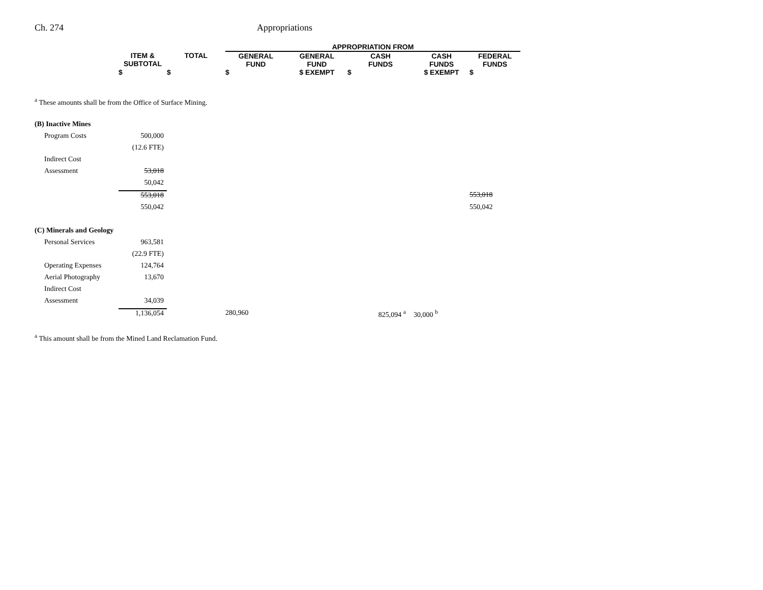Ch. 274 Appropriations
| | | | APPROPRIATION FROM | | | | | |
| --- | --- | --- | --- | --- | --- | --- | --- | --- |
| | ITEM & SUBTOTAL | TOTAL | GENERAL FUND | GENERAL FUND | CASH FUNDS | CASH FUNDS | FEDERAL FUNDS | |
| | $ | $ | $ | $ EXEMPT | $ | $ EXEMPT | $ | |
| <sup>a</sup> These amounts shall be from the Office of Surface Mining. | | | | | | | | |
| (B) Inactive Mines | | | | | | | | |
| Program Costs | 500,000 | | | | | | | |
| | (12.6 FTE) | | | | | | | |
| Indirect Cost | | | | | | | | |
| Assessment | 53,018 | | | | | | | |
| | 50,042 | | | | | | | |
| | 553,018 | | | | | | 553,018 | |
| | 550,042 | | | | | | 550,042 | |
| (C) Minerals and Geology | | | | | | | | |
| Personal Services | 963,581 | | | | | | | |
| | (22.9 FTE) | | | | | | | |
| Operating Expenses | 124,764 | | | | | | | |
| Aerial Photography | 13,670 | | | | | | | |
| Indirect Cost | | | | | | | | |
| Assessment | 34,039 | | | | | | | |
| | 1,136,054 | | 280,960 | | 825,094 <sup>a</sup> | 30,000 <sup>b</sup> | | |
| <sup>a</sup> This amount shall be from the Mined Land Reclamation Fund. | | | | | | | | |